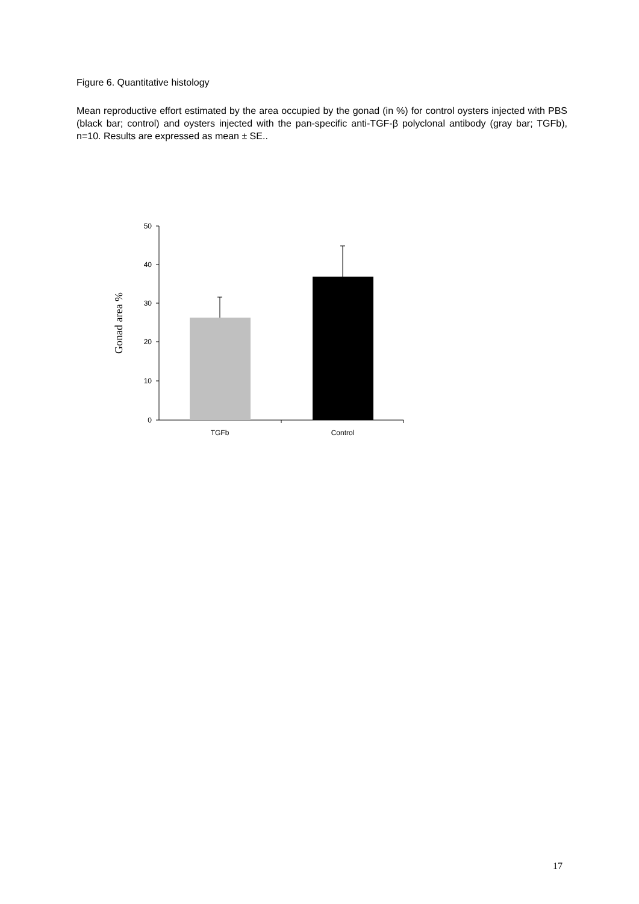Figure 6. Quantitative histology
Mean reproductive effort estimated by the area occupied by the gonad (in %) for control oysters injected with PBS (black bar; control) and oysters injected with the pan-specific anti-TGF-β polyclonal antibody (gray bar; TGFb), n=10. Results are expressed as mean ± SE..
50
40
30
20
10
0
TGFb
Control
Gonad area %
17